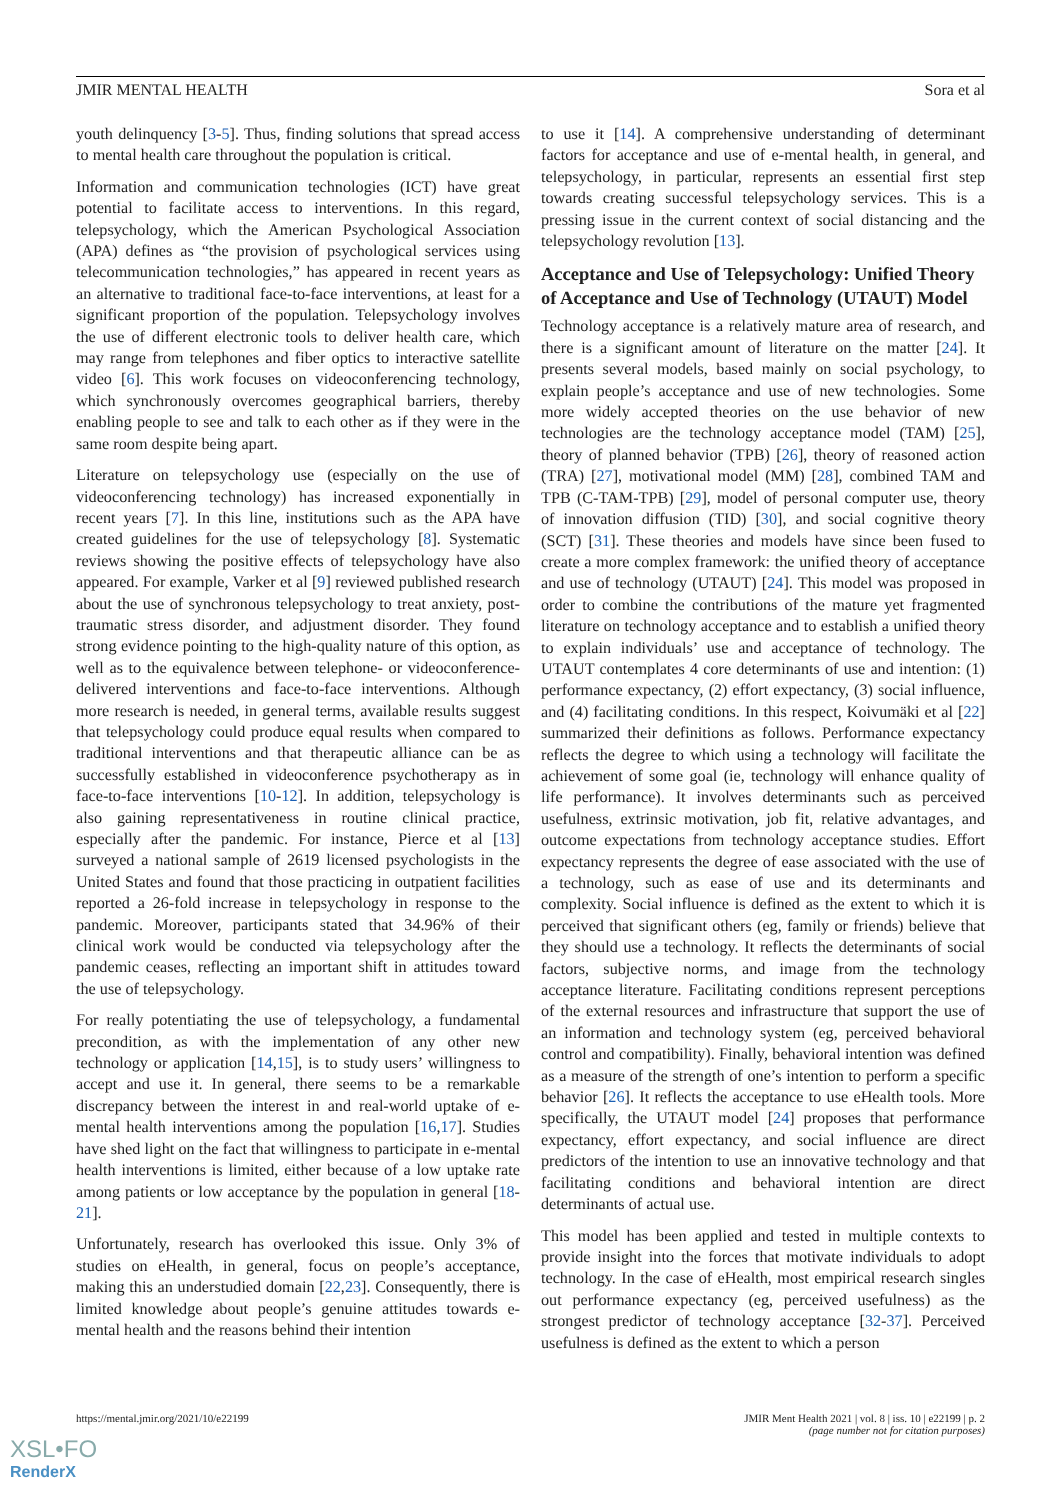JMIR MENTAL HEALTH Sora et al
youth delinquency [3-5]. Thus, finding solutions that spread access to mental health care throughout the population is critical.
Information and communication technologies (ICT) have great potential to facilitate access to interventions. In this regard, telepsychology, which the American Psychological Association (APA) defines as “the provision of psychological services using telecommunication technologies,” has appeared in recent years as an alternative to traditional face-to-face interventions, at least for a significant proportion of the population. Telepsychology involves the use of different electronic tools to deliver health care, which may range from telephones and fiber optics to interactive satellite video [6]. This work focuses on videoconferencing technology, which synchronously overcomes geographical barriers, thereby enabling people to see and talk to each other as if they were in the same room despite being apart.
Literature on telepsychology use (especially on the use of videoconferencing technology) has increased exponentially in recent years [7]. In this line, institutions such as the APA have created guidelines for the use of telepsychology [8]. Systematic reviews showing the positive effects of telepsychology have also appeared. For example, Varker et al [9] reviewed published research about the use of synchronous telepsychology to treat anxiety, post-traumatic stress disorder, and adjustment disorder. They found strong evidence pointing to the high-quality nature of this option, as well as to the equivalence between telephone- or videoconference-delivered interventions and face-to-face interventions. Although more research is needed, in general terms, available results suggest that telepsychology could produce equal results when compared to traditional interventions and that therapeutic alliance can be as successfully established in videoconference psychotherapy as in face-to-face interventions [10-12]. In addition, telepsychology is also gaining representativeness in routine clinical practice, especially after the pandemic. For instance, Pierce et al [13] surveyed a national sample of 2619 licensed psychologists in the United States and found that those practicing in outpatient facilities reported a 26-fold increase in telepsychology in response to the pandemic. Moreover, participants stated that 34.96% of their clinical work would be conducted via telepsychology after the pandemic ceases, reflecting an important shift in attitudes toward the use of telepsychology.
For really potentiating the use of telepsychology, a fundamental precondition, as with the implementation of any other new technology or application [14,15], is to study users’ willingness to accept and use it. In general, there seems to be a remarkable discrepancy between the interest in and real-world uptake of e-mental health interventions among the population [16,17]. Studies have shed light on the fact that willingness to participate in e-mental health interventions is limited, either because of a low uptake rate among patients or low acceptance by the population in general [18-21].
Unfortunately, research has overlooked this issue. Only 3% of studies on eHealth, in general, focus on people’s acceptance, making this an understudied domain [22,23]. Consequently, there is limited knowledge about people’s genuine attitudes towards e-mental health and the reasons behind their intention
to use it [14]. A comprehensive understanding of determinant factors for acceptance and use of e-mental health, in general, and telepsychology, in particular, represents an essential first step towards creating successful telepsychology services. This is a pressing issue in the current context of social distancing and the telepsychology revolution [13].
Acceptance and Use of Telepsychology: Unified Theory of Acceptance and Use of Technology (UTAUT) Model
Technology acceptance is a relatively mature area of research, and there is a significant amount of literature on the matter [24]. It presents several models, based mainly on social psychology, to explain people’s acceptance and use of new technologies. Some more widely accepted theories on the use behavior of new technologies are the technology acceptance model (TAM) [25], theory of planned behavior (TPB) [26], theory of reasoned action (TRA) [27], motivational model (MM) [28], combined TAM and TPB (C-TAM-TPB) [29], model of personal computer use, theory of innovation diffusion (TID) [30], and social cognitive theory (SCT) [31]. These theories and models have since been fused to create a more complex framework: the unified theory of acceptance and use of technology (UTAUT) [24]. This model was proposed in order to combine the contributions of the mature yet fragmented literature on technology acceptance and to establish a unified theory to explain individuals’ use and acceptance of technology. The UTAUT contemplates 4 core determinants of use and intention: (1) performance expectancy, (2) effort expectancy, (3) social influence, and (4) facilitating conditions. In this respect, Koivumäki et al [22] summarized their definitions as follows. Performance expectancy reflects the degree to which using a technology will facilitate the achievement of some goal (ie, technology will enhance quality of life performance). It involves determinants such as perceived usefulness, extrinsic motivation, job fit, relative advantages, and outcome expectations from technology acceptance studies. Effort expectancy represents the degree of ease associated with the use of a technology, such as ease of use and its determinants and complexity. Social influence is defined as the extent to which it is perceived that significant others (eg, family or friends) believe that they should use a technology. It reflects the determinants of social factors, subjective norms, and image from the technology acceptance literature. Facilitating conditions represent perceptions of the external resources and infrastructure that support the use of an information and technology system (eg, perceived behavioral control and compatibility). Finally, behavioral intention was defined as a measure of the strength of one’s intention to perform a specific behavior [26]. It reflects the acceptance to use eHealth tools. More specifically, the UTAUT model [24] proposes that performance expectancy, effort expectancy, and social influence are direct predictors of the intention to use an innovative technology and that facilitating conditions and behavioral intention are direct determinants of actual use.
This model has been applied and tested in multiple contexts to provide insight into the forces that motivate individuals to adopt technology. In the case of eHealth, most empirical research singles out performance expectancy (eg, perceived usefulness) as the strongest predictor of technology acceptance [32-37]. Perceived usefulness is defined as the extent to which a person
https://mental.jmir.org/2021/10/e22199 JMIR Ment Health 2021 | vol. 8 | iss. 10 | e22199 | p. 2
(page number not for citation purposes)
XSL•FO
RenderX